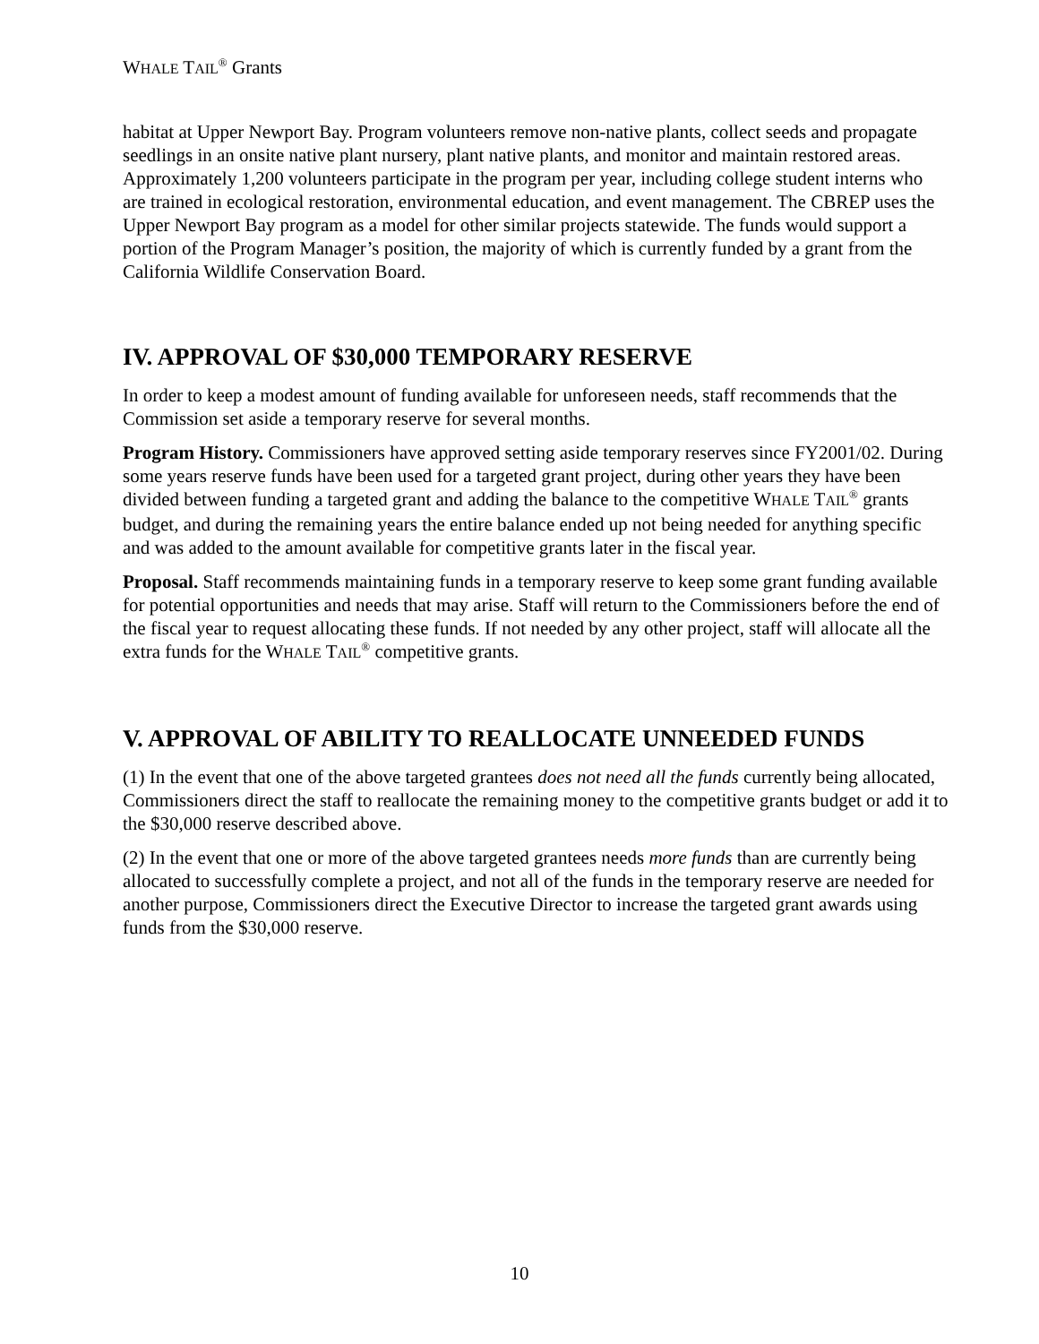WHALE TAIL<sup>®</sup> Grants
habitat at Upper Newport Bay. Program volunteers remove non-native plants, collect seeds and propagate seedlings in an onsite native plant nursery, plant native plants, and monitor and maintain restored areas. Approximately 1,200 volunteers participate in the program per year, including college student interns who are trained in ecological restoration, environmental education, and event management. The CBREP uses the Upper Newport Bay program as a model for other similar projects statewide. The funds would support a portion of the Program Manager’s position, the majority of which is currently funded by a grant from the California Wildlife Conservation Board.
IV. APPROVAL OF $30,000 TEMPORARY RESERVE
In order to keep a modest amount of funding available for unforeseen needs, staff recommends that the Commission set aside a temporary reserve for several months.
Program History. Commissioners have approved setting aside temporary reserves since FY2001/02. During some years reserve funds have been used for a targeted grant project, during other years they have been divided between funding a targeted grant and adding the balance to the competitive WHALE TAIL<sup>®</sup> grants budget, and during the remaining years the entire balance ended up not being needed for anything specific and was added to the amount available for competitive grants later in the fiscal year.
Proposal. Staff recommends maintaining funds in a temporary reserve to keep some grant funding available for potential opportunities and needs that may arise. Staff will return to the Commissioners before the end of the fiscal year to request allocating these funds. If not needed by any other project, staff will allocate all the extra funds for the WHALE TAIL<sup>®</sup> competitive grants.
V. APPROVAL OF ABILITY TO REALLOCATE UNNEEDED FUNDS
(1) In the event that one of the above targeted grantees does not need all the funds currently being allocated, Commissioners direct the staff to reallocate the remaining money to the competitive grants budget or add it to the $30,000 reserve described above.
(2) In the event that one or more of the above targeted grantees needs more funds than are currently being allocated to successfully complete a project, and not all of the funds in the temporary reserve are needed for another purpose, Commissioners direct the Executive Director to increase the targeted grant awards using funds from the $30,000 reserve.
10